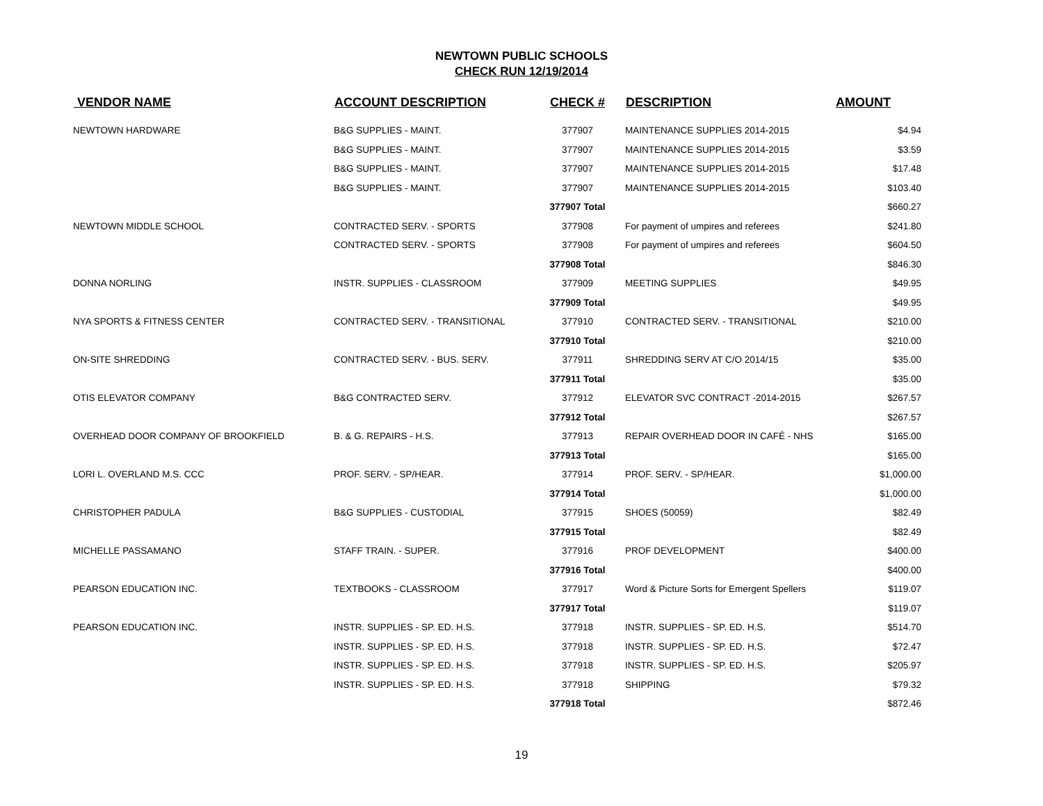NEWTOWN PUBLIC SCHOOLS
CHECK RUN 12/19/2014
| VENDOR NAME | ACCOUNT DESCRIPTION | CHECK # | DESCRIPTION | AMOUNT |
| --- | --- | --- | --- | --- |
| NEWTOWN HARDWARE | B&G SUPPLIES - MAINT. | 377907 | MAINTENANCE SUPPLIES 2014-2015 | $4.94 |
| | B&G SUPPLIES - MAINT. | 377907 | MAINTENANCE SUPPLIES 2014-2015 | $3.59 |
| | B&G SUPPLIES - MAINT. | 377907 | MAINTENANCE SUPPLIES 2014-2015 | $17.48 |
| | B&G SUPPLIES - MAINT. | 377907 | MAINTENANCE SUPPLIES 2014-2015 | $103.40 |
| | | 377907 Total | | $660.27 |
| NEWTOWN MIDDLE SCHOOL | CONTRACTED SERV. - SPORTS | 377908 | For payment of umpires and referees | $241.80 |
| | CONTRACTED SERV. - SPORTS | 377908 | For payment of umpires and referees | $604.50 |
| | | 377908 Total | | $846.30 |
| DONNA NORLING | INSTR. SUPPLIES - CLASSROOM | 377909 | MEETING SUPPLIES | $49.95 |
| | | 377909 Total | | $49.95 |
| NYA SPORTS & FITNESS CENTER | CONTRACTED SERV. - TRANSITIONAL | 377910 | CONTRACTED SERV. - TRANSITIONAL | $210.00 |
| | | 377910 Total | | $210.00 |
| ON-SITE SHREDDING | CONTRACTED SERV. - BUS. SERV. | 377911 | SHREDDING SERV AT C/O 2014/15 | $35.00 |
| | | 377911 Total | | $35.00 |
| OTIS ELEVATOR COMPANY | B&G CONTRACTED SERV. | 377912 | ELEVATOR SVC CONTRACT -2014-2015 | $267.57 |
| | | 377912 Total | | $267.57 |
| OVERHEAD DOOR COMPANY OF BROOKFIELD | B. & G. REPAIRS - H.S. | 377913 | REPAIR OVERHEAD DOOR IN CAFÉ - NHS | $165.00 |
| | | 377913 Total | | $165.00 |
| LORI L. OVERLAND M.S. CCC | PROF. SERV. - SP/HEAR. | 377914 | PROF. SERV. - SP/HEAR. | $1,000.00 |
| | | 377914 Total | | $1,000.00 |
| CHRISTOPHER PADULA | B&G SUPPLIES - CUSTODIAL | 377915 | SHOES (50059) | $82.49 |
| | | 377915 Total | | $82.49 |
| MICHELLE PASSAMANO | STAFF TRAIN. - SUPER. | 377916 | PROF DEVELOPMENT | $400.00 |
| | | 377916 Total | | $400.00 |
| PEARSON EDUCATION INC. | TEXTBOOKS - CLASSROOM | 377917 | Word & Picture Sorts for Emergent Spellers | $119.07 |
| | | 377917 Total | | $119.07 |
| PEARSON EDUCATION INC. | INSTR. SUPPLIES - SP. ED. H.S. | 377918 | INSTR. SUPPLIES - SP. ED. H.S. | $514.70 |
| | INSTR. SUPPLIES - SP. ED. H.S. | 377918 | INSTR. SUPPLIES - SP. ED. H.S. | $72.47 |
| | INSTR. SUPPLIES - SP. ED. H.S. | 377918 | INSTR. SUPPLIES - SP. ED. H.S. | $205.97 |
| | INSTR. SUPPLIES - SP. ED. H.S. | 377918 | SHIPPING | $79.32 |
| | | 377918 Total | | $872.46 |
19